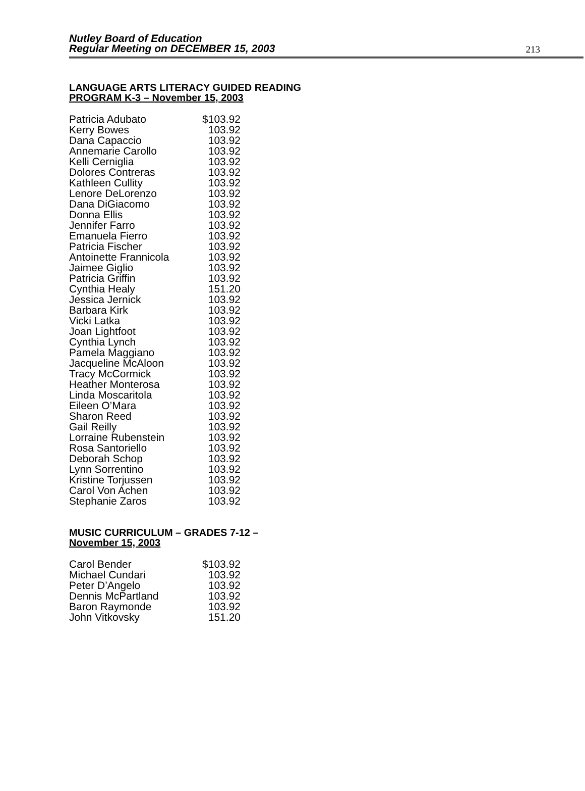Nutley Board of Education
Regular Meeting on DECEMBER 15, 2003
213
LANGUAGE ARTS LITERACY GUIDED READING
PROGRAM K-3 – November 15, 2003
| Patricia Adubato | $103.92 |
| Kerry Bowes | 103.92 |
| Dana Capaccio | 103.92 |
| Annemarie Carollo | 103.92 |
| Kelli Cerniglia | 103.92 |
| Dolores Contreras | 103.92 |
| Kathleen Cullity | 103.92 |
| Lenore DeLorenzo | 103.92 |
| Dana DiGiacomo | 103.92 |
| Donna Ellis | 103.92 |
| Jennifer Farro | 103.92 |
| Emanuela Fierro | 103.92 |
| Patricia Fischer | 103.92 |
| Antoinette Frannicola | 103.92 |
| Jaimee Giglio | 103.92 |
| Patricia Griffin | 103.92 |
| Cynthia Healy | 151.20 |
| Jessica Jernick | 103.92 |
| Barbara Kirk | 103.92 |
| Vicki Latka | 103.92 |
| Joan Lightfoot | 103.92 |
| Cynthia Lynch | 103.92 |
| Pamela Maggiano | 103.92 |
| Jacqueline McAloon | 103.92 |
| Tracy McCormick | 103.92 |
| Heather Monterosa | 103.92 |
| Linda Moscaritola | 103.92 |
| Eileen O’Mara | 103.92 |
| Sharon Reed | 103.92 |
| Gail Reilly | 103.92 |
| Lorraine Rubenstein | 103.92 |
| Rosa Santoriello | 103.92 |
| Deborah Schop | 103.92 |
| Lynn Sorrentino | 103.92 |
| Kristine Torjussen | 103.92 |
| Carol Von Achen | 103.92 |
| Stephanie Zaros | 103.92 |
MUSIC CURRICULUM – GRADES 7-12 –
November 15, 2003
| Carol Bender | $103.92 |
| Michael Cundari | 103.92 |
| Peter D’Angelo | 103.92 |
| Dennis McPartland | 103.92 |
| Baron Raymonde | 103.92 |
| John Vitkovsky | 151.20 |